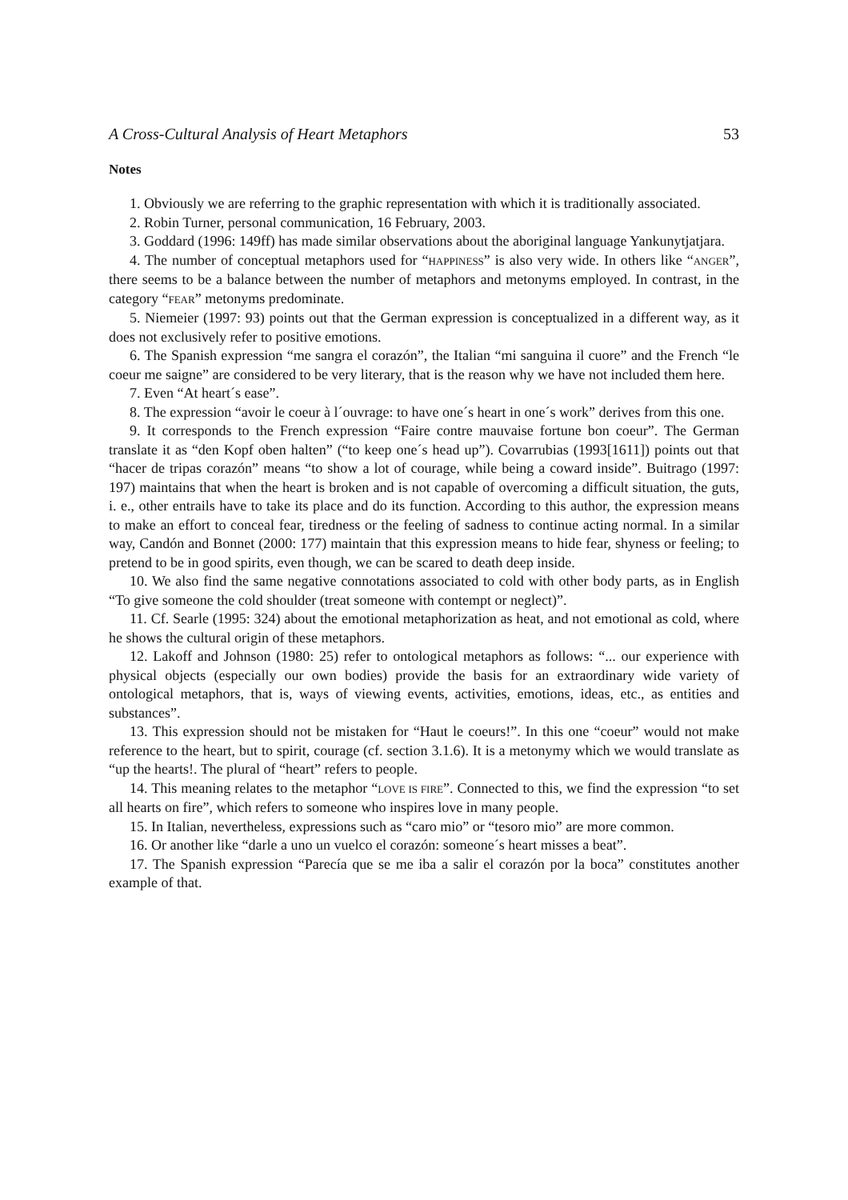A Cross-Cultural Analysis of Heart Metaphors 53
Notes
1. Obviously we are referring to the graphic representation with which it is traditionally associated.
2. Robin Turner, personal communication, 16 February, 2003.
3. Goddard (1996: 149ff) has made similar observations about the aboriginal language Yankunytjatjara.
4. The number of conceptual metaphors used for “HAPPINESS” is also very wide. In others like “ANGER”, there seems to be a balance between the number of metaphors and metonyms employed. In contrast, in the category “FEAR” metonyms predominate.
5. Niemeier (1997: 93) points out that the German expression is conceptualized in a different way, as it does not exclusively refer to positive emotions.
6. The Spanish expression “me sangra el corazón”, the Italian “mi sanguina il cuore” and the French “le coeur me saigne” are considered to be very literary, that is the reason why we have not included them here.
7. Even “At heart´s ease”.
8. The expression “avoir le coeur à l´ouvrage: to have one´s heart in one´s work” derives from this one.
9. It corresponds to the French expression “Faire contre mauvaise fortune bon coeur”. The German translate it as “den Kopf oben halten” (“to keep one´s head up”). Covarrubias (1993[1611]) points out that “hacer de tripas corazón” means “to show a lot of courage, while being a coward inside”. Buitrago (1997: 197) maintains that when the heart is broken and is not capable of overcoming a difficult situation, the guts, i. e., other entrails have to take its place and do its function. According to this author, the expression means to make an effort to conceal fear, tiredness or the feeling of sadness to continue acting normal. In a similar way, Candón and Bonnet (2000: 177) maintain that this expression means to hide fear, shyness or feeling; to pretend to be in good spirits, even though, we can be scared to death deep inside.
10. We also find the same negative connotations associated to cold with other body parts, as in English “To give someone the cold shoulder (treat someone with contempt or neglect)”.
11. Cf. Searle (1995: 324) about the emotional metaphorization as heat, and not emotional as cold, where he shows the cultural origin of these metaphors.
12. Lakoff and Johnson (1980: 25) refer to ontological metaphors as follows: “... our experience with physical objects (especially our own bodies) provide the basis for an extraordinary wide variety of ontological metaphors, that is, ways of viewing events, activities, emotions, ideas, etc., as entities and substances”.
13. This expression should not be mistaken for “Haut le coeurs!”. In this one “coeur” would not make reference to the heart, but to spirit, courage (cf. section 3.1.6). It is a metonymy which we would translate as “up the hearts!. The plural of “heart” refers to people.
14. This meaning relates to the metaphor “LOVE IS FIRE”. Connected to this, we find the expression “to set all hearts on fire”, which refers to someone who inspires love in many people.
15. In Italian, nevertheless, expressions such as “caro mio” or “tesoro mio” are more common.
16. Or another like “darle a uno un vuelco el corazón: someone´s heart misses a beat”.
17. The Spanish expression “Parecía que se me iba a salir el corazón por la boca” constitutes another example of that.